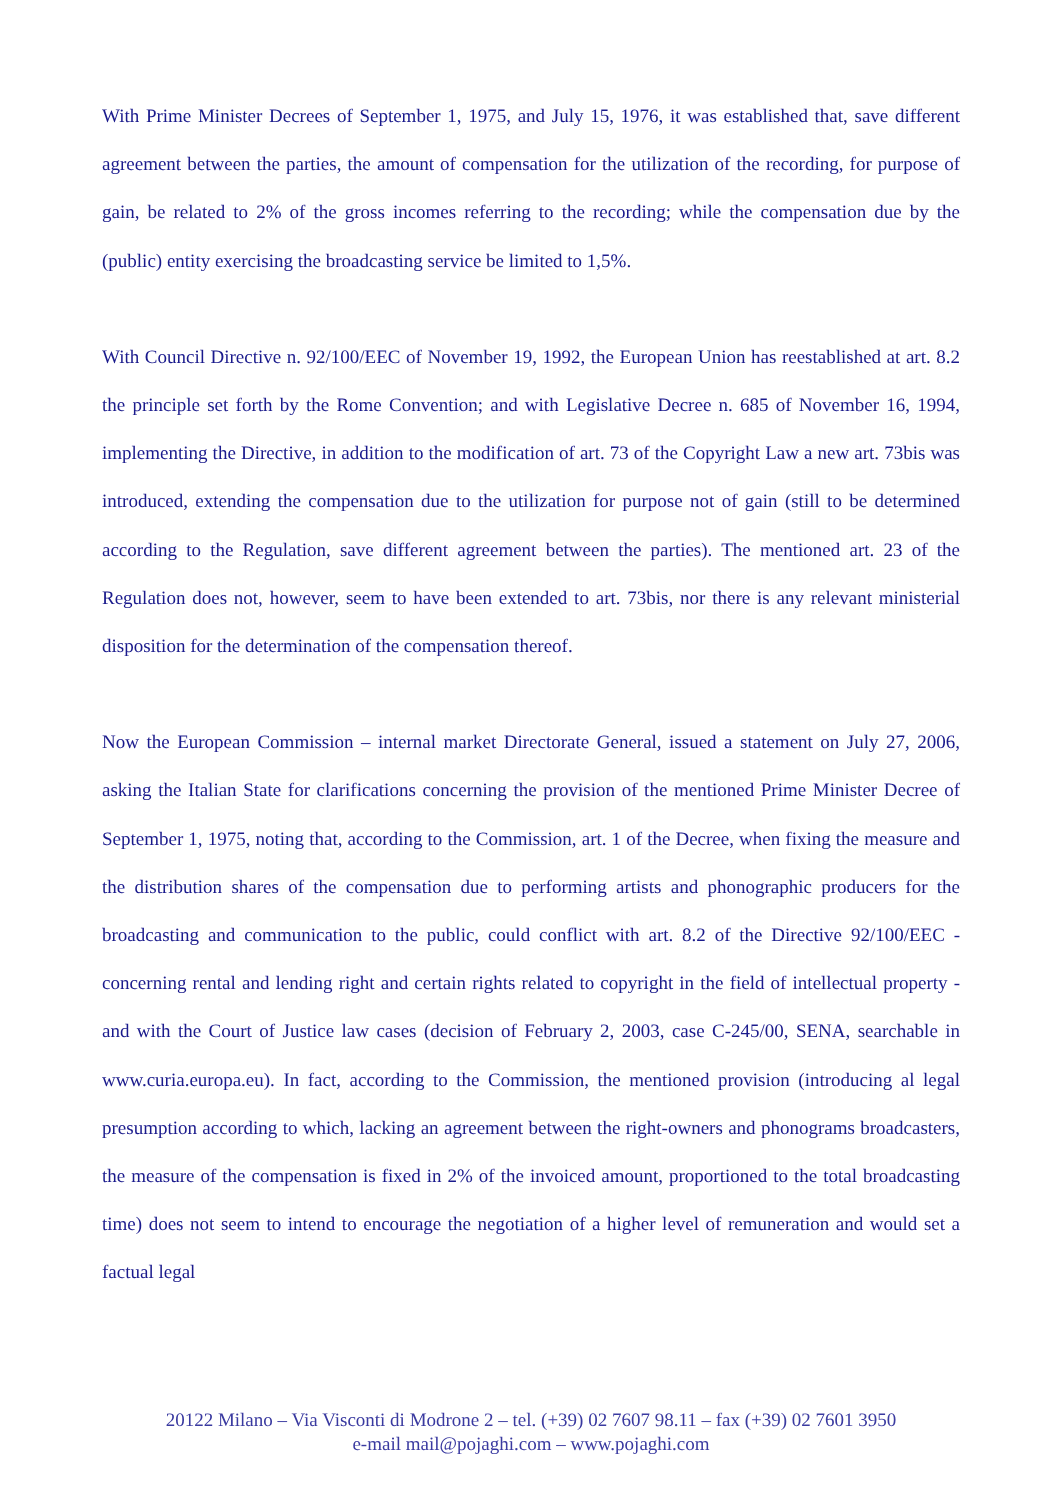With Prime Minister Decrees of September 1, 1975, and July 15, 1976, it was established that, save different agreement between the parties, the amount of compensation for the utilization of the recording, for purpose of gain, be related to 2% of the gross incomes referring to the recording; while the compensation due by the (public) entity exercising the broadcasting service be limited to 1,5%.
With Council Directive n. 92/100/EEC of November 19, 1992, the European Union has reestablished at art. 8.2 the principle set forth by the Rome Convention; and with Legislative Decree n. 685 of November 16, 1994, implementing the Directive, in addition to the modification of art. 73 of the Copyright Law a new art. 73bis was introduced, extending the compensation due to the utilization for purpose not of gain (still to be determined according to the Regulation, save different agreement between the parties). The mentioned art. 23 of the Regulation does not, however, seem to have been extended to art. 73bis, nor there is any relevant ministerial disposition for the determination of the compensation thereof.
Now the European Commission – internal market Directorate General, issued a statement on July 27, 2006, asking the Italian State for clarifications concerning the provision of the mentioned Prime Minister Decree of September 1, 1975, noting that, according to the Commission, art. 1 of the Decree, when fixing the measure and the distribution shares of the compensation due to performing artists and phonographic producers for the broadcasting and communication to the public, could conflict with art. 8.2 of the Directive 92/100/EEC - concerning rental and lending right and certain rights related to copyright in the field of intellectual property - and with the Court of Justice law cases (decision of February 2, 2003, case C-245/00, SENA, searchable in www.curia.europa.eu). In fact, according to the Commission, the mentioned provision (introducing al legal presumption according to which, lacking an agreement between the right-owners and phonograms broadcasters, the measure of the compensation is fixed in 2% of the invoiced amount, proportioned to the total broadcasting time) does not seem to intend to encourage the negotiation of a higher level of remuneration and would set a factual legal
20122 Milano – Via Visconti di Modrone 2 – tel. (+39) 02 7607 98.11 – fax (+39) 02 7601 3950
e-mail mail@pojaghi.com – www.pojaghi.com